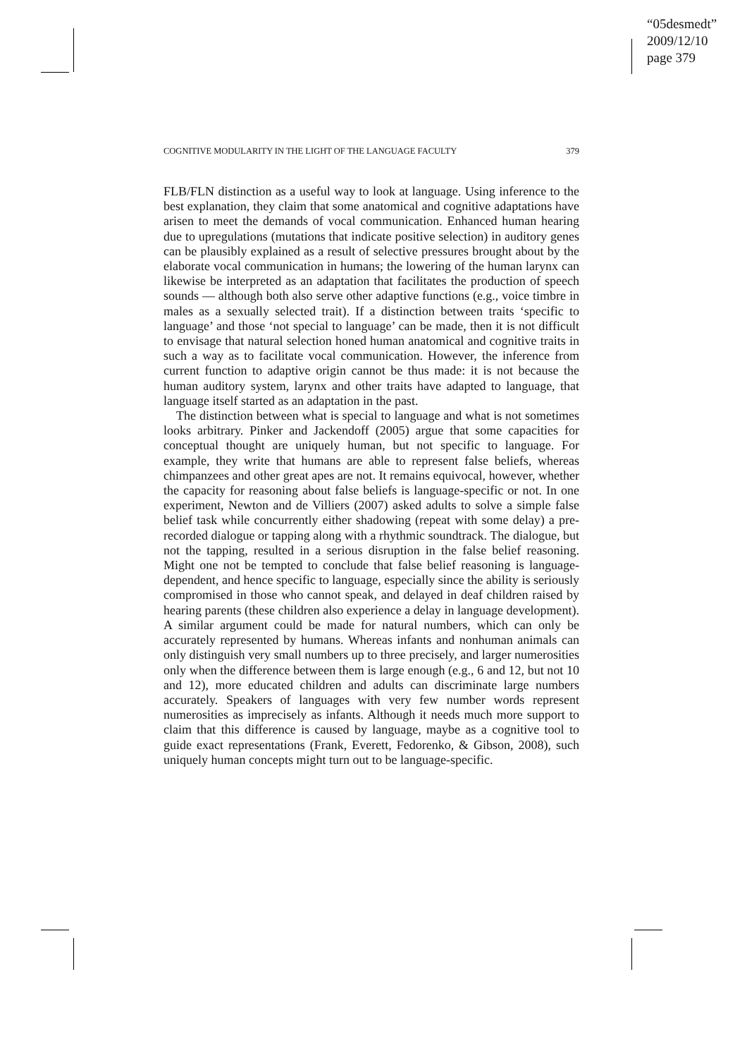“05desmedt”
2009/12/10
page 379
COGNITIVE MODULARITY IN THE LIGHT OF THE LANGUAGE FACULTY 379
FLB/FLN distinction as a useful way to look at language. Using inference to the best explanation, they claim that some anatomical and cognitive adaptations have arisen to meet the demands of vocal communication. Enhanced human hearing due to upregulations (mutations that indicate positive selection) in auditory genes can be plausibly explained as a result of selective pressures brought about by the elaborate vocal communication in humans; the lowering of the human larynx can likewise be interpreted as an adaptation that facilitates the production of speech sounds — although both also serve other adaptive functions (e.g., voice timbre in males as a sexually selected trait). If a distinction between traits ‘specific to language’ and those ‘not special to language’ can be made, then it is not difficult to envisage that natural selection honed human anatomical and cognitive traits in such a way as to facilitate vocal communication. However, the inference from current function to adaptive origin cannot be thus made: it is not because the human auditory system, larynx and other traits have adapted to language, that language itself started as an adaptation in the past.
The distinction between what is special to language and what is not sometimes looks arbitrary. Pinker and Jackendoff (2005) argue that some capacities for conceptual thought are uniquely human, but not specific to language. For example, they write that humans are able to represent false beliefs, whereas chimpanzees and other great apes are not. It remains equivocal, however, whether the capacity for reasoning about false beliefs is language-specific or not. In one experiment, Newton and de Villiers (2007) asked adults to solve a simple false belief task while concurrently either shadowing (repeat with some delay) a pre-recorded dialogue or tapping along with a rhythmic soundtrack. The dialogue, but not the tapping, resulted in a serious disruption in the false belief reasoning. Might one not be tempted to conclude that false belief reasoning is language-dependent, and hence specific to language, especially since the ability is seriously compromised in those who cannot speak, and delayed in deaf children raised by hearing parents (these children also experience a delay in language development). A similar argument could be made for natural numbers, which can only be accurately represented by humans. Whereas infants and nonhuman animals can only distinguish very small numbers up to three precisely, and larger numerosities only when the difference between them is large enough (e.g., 6 and 12, but not 10 and 12), more educated children and adults can discriminate large numbers accurately. Speakers of languages with very few number words represent numerosities as imprecisely as infants. Although it needs much more support to claim that this difference is caused by language, maybe as a cognitive tool to guide exact representations (Frank, Everett, Fedorenko, & Gibson, 2008), such uniquely human concepts might turn out to be language-specific.